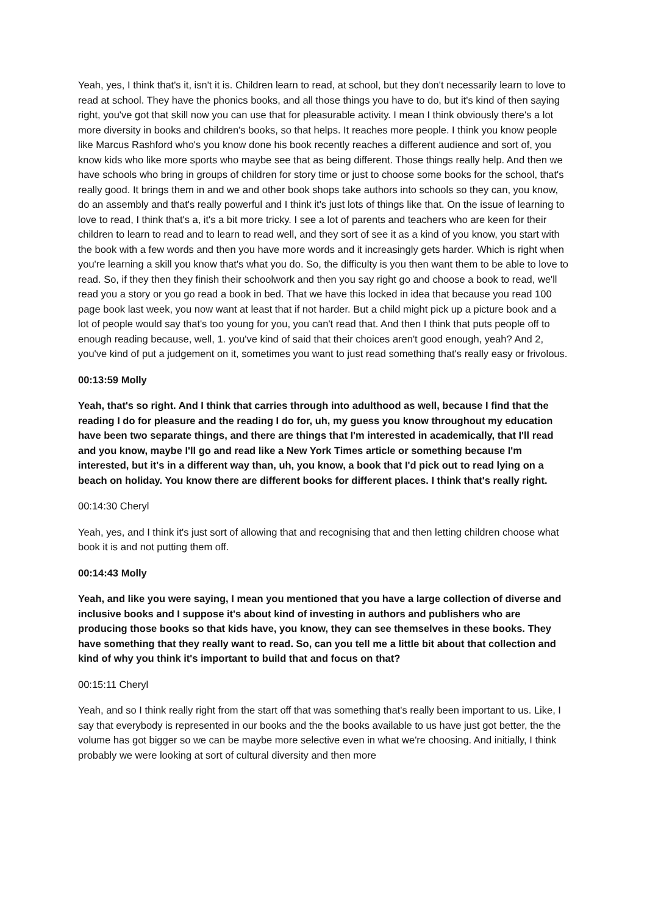Yeah, yes, I think that's it, isn't it is. Children learn to read, at school, but they don't necessarily learn to love to read at school. They have the phonics books, and all those things you have to do, but it's kind of then saying right, you've got that skill now you can use that for pleasurable activity. I mean I think obviously there's a lot more diversity in books and children's books, so that helps. It reaches more people. I think you know people like Marcus Rashford who's you know done his book recently reaches a different audience and sort of, you know kids who like more sports who maybe see that as being different. Those things really help. And then we have schools who bring in groups of children for story time or just to choose some books for the school, that's really good. It brings them in and we and other book shops take authors into schools so they can, you know, do an assembly and that's really powerful and I think it's just lots of things like that. On the issue of learning to love to read, I think that's a, it's a bit more tricky. I see a lot of parents and teachers who are keen for their children to learn to read and to learn to read well, and they sort of see it as a kind of you know, you start with the book with a few words and then you have more words and it increasingly gets harder. Which is right when you're learning a skill you know that's what you do. So, the difficulty is you then want them to be able to love to read. So, if they then they finish their schoolwork and then you say right go and choose a book to read, we'll read you a story or you go read a book in bed. That we have this locked in idea that because you read 100 page book last week, you now want at least that if not harder. But a child might pick up a picture book and a lot of people would say that's too young for you, you can't read that. And then I think that puts people off to enough reading because, well, 1. you've kind of said that their choices aren't good enough, yeah? And 2, you've kind of put a judgement on it, sometimes you want to just read something that's really easy or frivolous.
00:13:59 Molly
Yeah, that's so right. And I think that carries through into adulthood as well, because I find that the reading I do for pleasure and the reading I do for, uh, my guess you know throughout my education have been two separate things, and there are things that I'm interested in academically, that I'll read and you know, maybe I'll go and read like a New York Times article or something because I'm interested, but it's in a different way than, uh, you know, a book that I'd pick out to read lying on a beach on holiday. You know there are different books for different places. I think that's really right.
00:14:30 Cheryl
Yeah, yes, and I think it's just sort of allowing that and recognising that and then letting children choose what book it is and not putting them off.
00:14:43 Molly
Yeah, and like you were saying, I mean you mentioned that you have a large collection of diverse and inclusive books and I suppose it's about kind of investing in authors and publishers who are producing those books so that kids have, you know, they can see themselves in these books. They have something that they really want to read. So, can you tell me a little bit about that collection and kind of why you think it's important to build that and focus on that?
00:15:11 Cheryl
Yeah, and so I think really right from the start off that was something that's really been important to us. Like, I say that everybody is represented in our books and the the books available to us have just got better, the the volume has got bigger so we can be maybe more selective even in what we're choosing. And initially, I think probably we were looking at sort of cultural diversity and then more